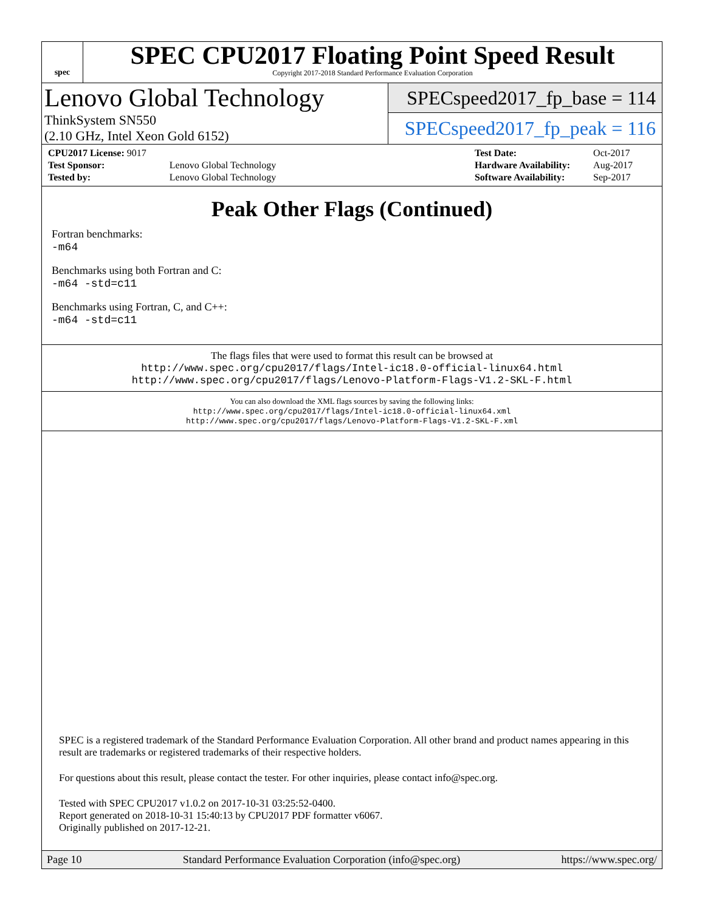spec
SPEC CPU2017 Floating Point Speed Result
Copyright 2017-2018 Standard Performance Evaluation Corporation
Lenovo Global Technology
ThinkSystem SN550
(2.10 GHz, Intel Xeon Gold 6152)
SPECspeed2017_fp_base = 114
SPECspeed2017_fp_peak = 116
| CPU2017 License: 9017 | |
| Test Sponsor: | Lenovo Global Technology |
| Tested by: | Lenovo Global Technology |
| Test Date: | Oct-2017 |
| Hardware Availability: | Aug-2017 |
| Software Availability: | Sep-2017 |
Peak Other Flags (Continued)
Fortran benchmarks:
-m64
Benchmarks using both Fortran and C:
-m64 -std=c11
Benchmarks using Fortran, C, and C++:
-m64 -std=c11
The flags files that were used to format this result can be browsed at
http://www.spec.org/cpu2017/flags/Intel-ic18.0-official-linux64.html
http://www.spec.org/cpu2017/flags/Lenovo-Platform-Flags-V1.2-SKL-F.html
You can also download the XML flags sources by saving the following links:
http://www.spec.org/cpu2017/flags/Intel-ic18.0-official-linux64.xml
http://www.spec.org/cpu2017/flags/Lenovo-Platform-Flags-V1.2-SKL-F.xml
SPEC is a registered trademark of the Standard Performance Evaluation Corporation. All other brand and product names appearing in this result are trademarks or registered trademarks of their respective holders.
For questions about this result, please contact the tester. For other inquiries, please contact info@spec.org.
Tested with SPEC CPU2017 v1.0.2 on 2017-10-31 03:25:52-0400.
Report generated on 2018-10-31 15:40:13 by CPU2017 PDF formatter v6067.
Originally published on 2017-12-21.
Page 10 Standard Performance Evaluation Corporation (info@spec.org) https://www.spec.org/